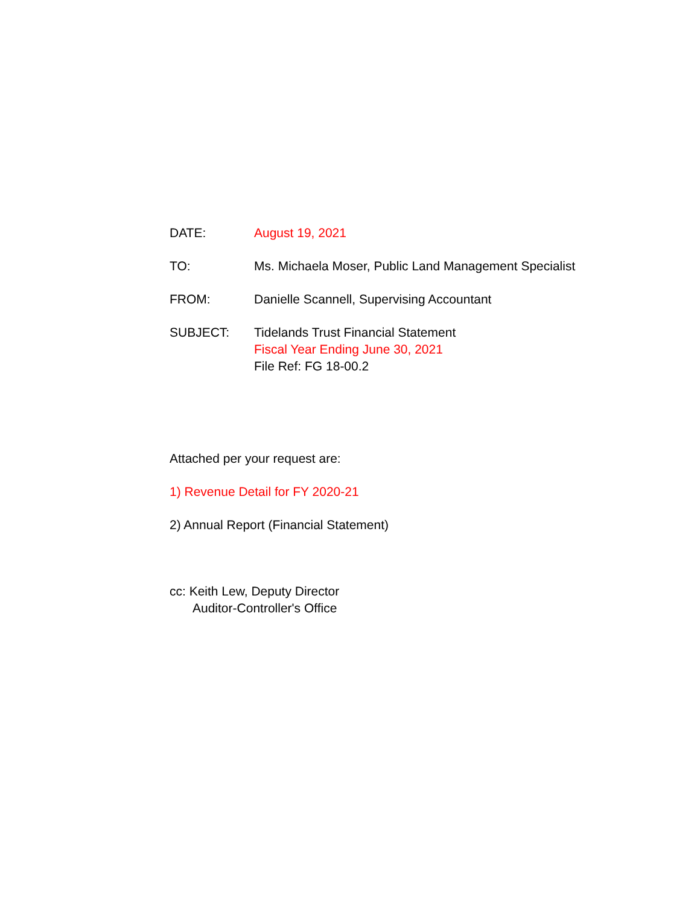DATE: August 19, 2021
TO: Ms. Michaela Moser, Public Land Management Specialist
FROM: Danielle Scannell, Supervising Accountant
SUBJECT: Tidelands Trust Financial Statement
Fiscal Year Ending June 30, 2021
File Ref: FG 18-00.2
Attached per your request are:
1) Revenue Detail for FY 2020-21
2) Annual Report (Financial Statement)
cc: Keith Lew, Deputy Director
Auditor-Controller's Office